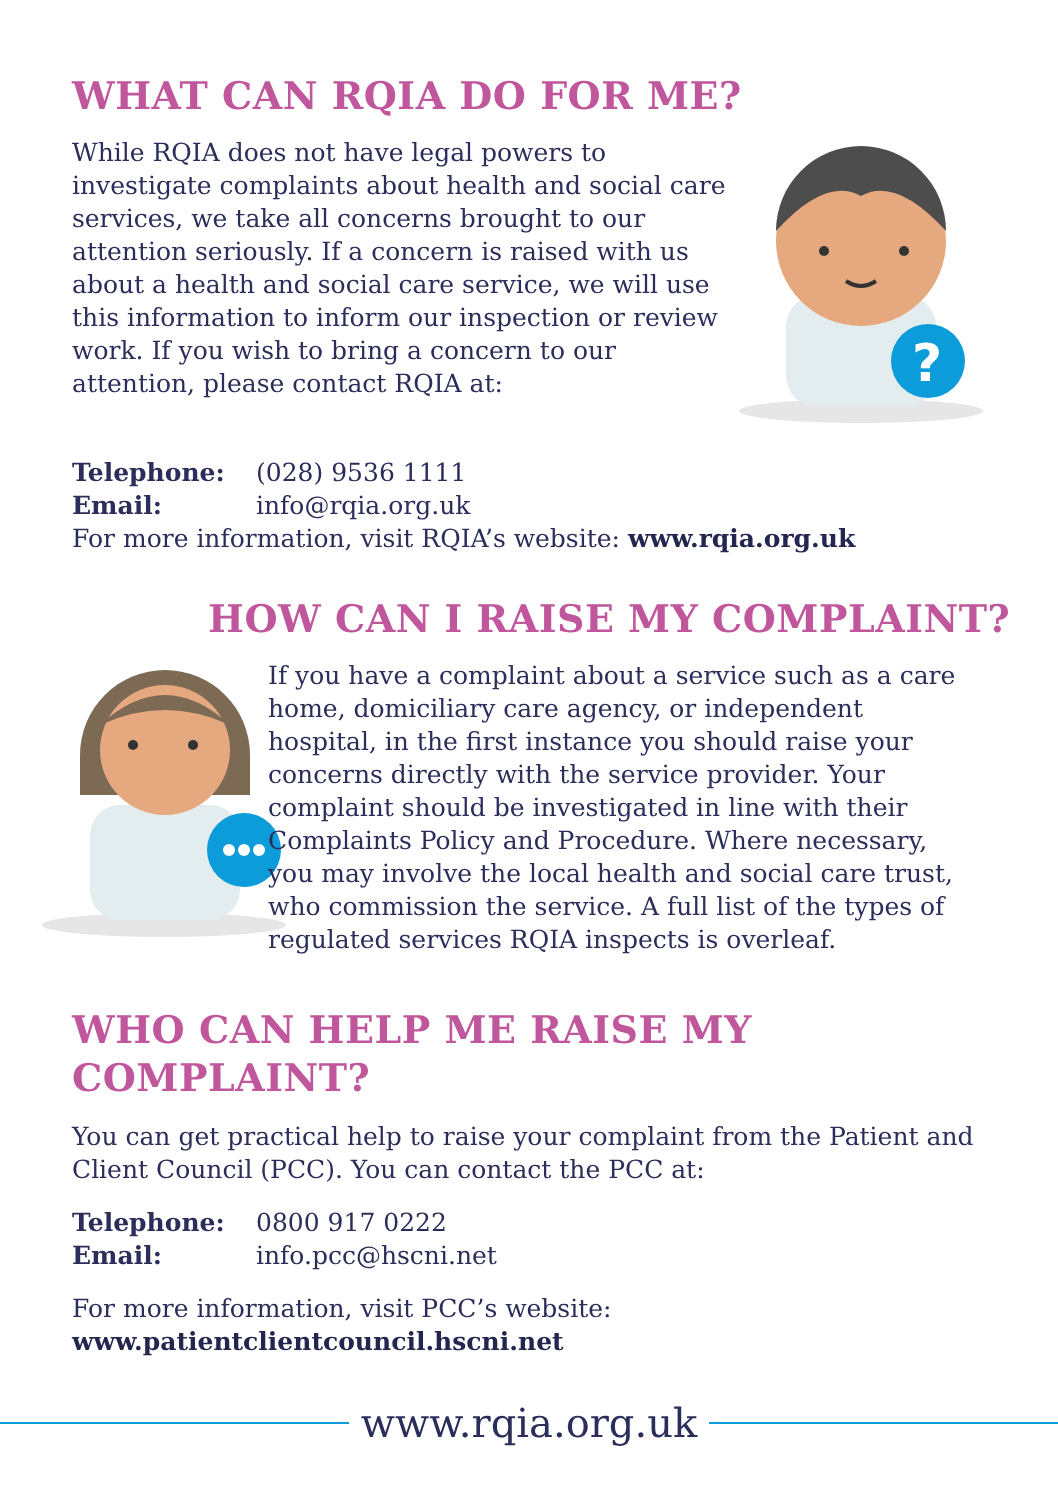WHAT CAN RQIA DO FOR ME?
While RQIA does not have legal powers to investigate complaints about health and social care services, we take all concerns brought to our attention seriously. If a concern is raised with us about a health and social care service, we will use this information to inform our inspection or review work. If you wish to bring a concern to our attention, please contact RQIA at:
?
Telephone: (028) 9536 1111
Email: info@rqia.org.uk
For more information, visit RQIA’s website: www.rqia.org.uk
HOW CAN I RAISE MY COMPLAINT?
If you have a complaint about a service such as a care home, domiciliary care agency, or independent hospital, in the first instance you should raise your concerns directly with the service provider. Your complaint should be investigated in line with their Complaints Policy and Procedure. Where necessary, you may involve the local health and social care trust, who commission the service. A full list of the types of regulated services RQIA inspects is overleaf.
WHO CAN HELP ME RAISE MY COMPLAINT?
You can get practical help to raise your complaint from the Patient and Client Council (PCC). You can contact the PCC at:
Telephone: 0800 917 0222
Email: info.pcc@hscni.net
For more information, visit PCC’s website:
www.patientclientcouncil.hscni.net
www.rqia.org.uk